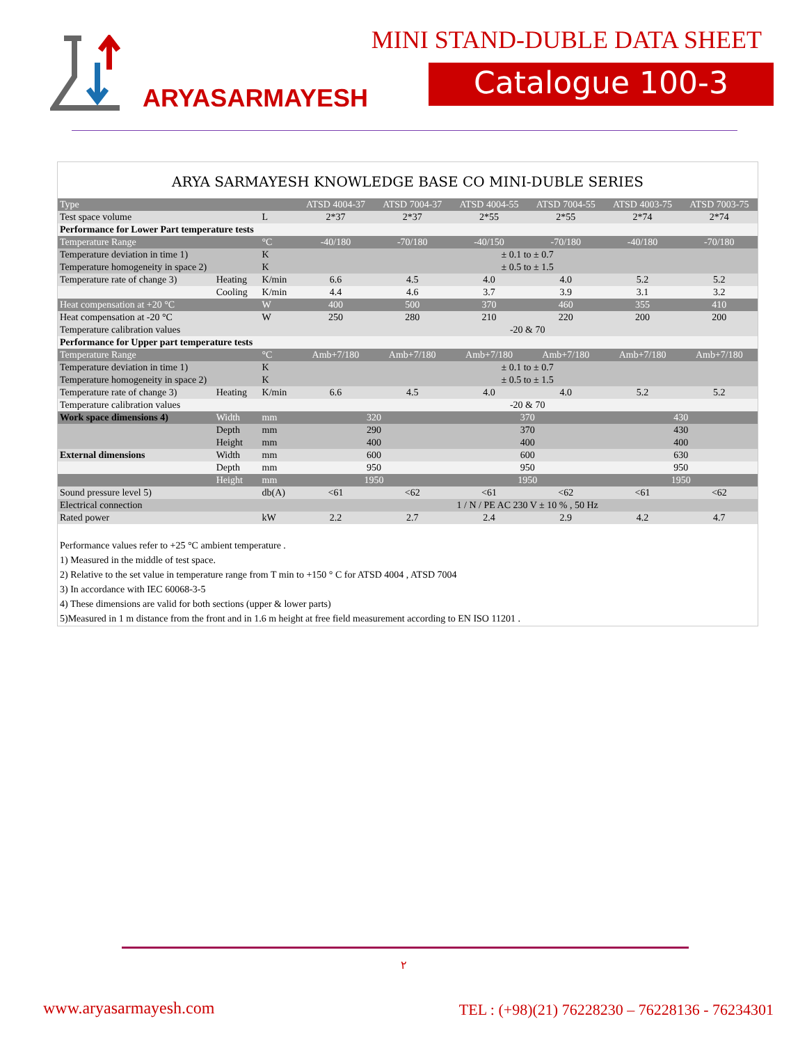ARYASARMAYESH
MINI STAND-DUBLE DATA SHEET
Catalogue 100-3
ARYA SARMAYESH KNOWLEDGE BASE CO MINI-DUBLE SERIES
| Type | | | ATSD 4004-37 | ATSD 7004-37 | ATSD 4004-55 | ATSD 7004-55 | ATSD 4003-75 | ATSD 7003-75 |
| --- | --- | --- | --- | --- | --- | --- | --- | --- |
| Test space volume | | L | 2*37 | 2*37 | 2*55 | 2*55 | 2*74 | 2*74 |
| Performance for Lower Part temperature tests | | | | | | | | |
| Temperature Range | | °C | -40/180 | -70/180 | -40/150 | -70/180 | -40/180 | -70/180 |
| Temperature deviation in time 1) | | K | ± 0.1 to ± 0.7 | | | | | |
| Temperature homogeneity in space 2) | | K | ± 0.5 to ± 1.5 | | | | | |
| Temperature rate of change 3) | Heating | K/min | 6.6 | 4.5 | 4.0 | 4.0 | 5.2 | 5.2 |
| | Cooling | K/min | 4.4 | 4.6 | 3.7 | 3.9 | 3.1 | 3.2 |
| Heat compensation at +20 °C | | W | 400 | 500 | 370 | 460 | 355 | 410 |
| Heat compensation at -20 °C | | W | 250 | 280 | 210 | 220 | 200 | 200 |
| Temperature calibration values | | | -20 & 70 | | | | | |
| Performance for Upper part temperature tests | | | | | | | | |
| Temperature Range | | °C | Amb+7/180 | Amb+7/180 | Amb+7/180 | Amb+7/180 | Amb+7/180 | Amb+7/180 |
| Temperature deviation in time 1) | | K | ± 0.1 to ± 0.7 | | | | | |
| Temperature homogeneity in space 2) | | K | ± 0.5 to ± 1.5 | | | | | |
| Temperature rate of change 3) | Heating | K/min | 6.6 | 4.5 | 4.0 | 4.0 | 5.2 | 5.2 |
| Temperature calibration values | | | -20 & 70 | | | | | |
| Work space dimensions 4) | Width | mm | 320 | | 370 | | 430 | |
| | Depth | mm | 290 | | 370 | | 430 | |
| | Height | mm | 400 | | 400 | | 400 | |
| External dimensions | Width | mm | 600 | | 600 | | 630 | |
| | Depth | mm | 950 | | 950 | | 950 | |
| | Height | mm | 1950 | | 1950 | | 1950 | |
| Sound pressure level 5) | | db(A) | <61 | <62 | <61 | <62 | <61 | <62 |
| Electrical connection | | | 1 / N / PE AC 230 V ± 10 % , 50 Hz | | | | | |
| Rated power | | kW | 2.2 | 2.7 | 2.4 | 2.9 | 4.2 | 4.7 |
Performance values refer to +25 °C ambient temperature .
1) Measured in the middle of test space.
2) Relative to the set value in temperature range from T min to +150 ° C for ATSD 4004 , ATSD 7004
3) In accordance with IEC 60068-3-5
4) These dimensions are valid for both sections (upper & lower parts)
5)Measured in 1 m distance from the front and in 1.6 m height at free field measurement according to EN ISO 11201 .
۲
www.aryasarmayesh.com
TEL : (+98)(21) 76228230 – 76228136 - 76234301